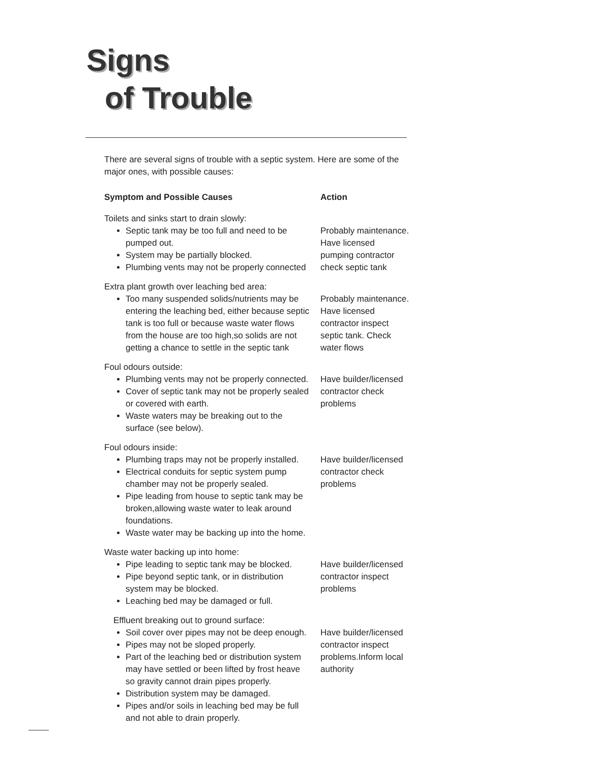Signs
of Trouble
There are several signs of trouble with a septic system. Here are some of the major ones, with possible causes:
| Symptom and Possible Causes | Action |
| --- | --- |
| Toilets and sinks start to drain slowly: Septic tank may be too full and need to be pumped out. System may be partially blocked. Plumbing vents may not be properly connected | Probably maintenance. Have licensed pumping contractor check septic tank |
| Extra plant growth over leaching bed area: Too many suspended solids/nutrients may be entering the leaching bed, either because septic tank is too full or because waste water flows from the house are too high,so solids are not getting a chance to settle in the septic tank | Probably maintenance. Have licensed contractor inspect septic tank. Check water flows |
| Foul odours outside: Plumbing vents may not be properly connected. Cover of septic tank may not be properly sealed or covered with earth. Waste waters may be breaking out to the surface (see below). | Have builder/licensed contractor check problems |
| Foul odours inside: Plumbing traps may not be properly installed. Electrical conduits for septic system pump chamber may not be properly sealed. Pipe leading from house to septic tank may be broken,allowing waste water to leak around foundations. Waste water may be backing up into the home. | Have builder/licensed contractor check problems |
| Waste water backing up into home: Pipe leading to septic tank may be blocked. Pipe beyond septic tank, or in distribution system may be blocked. Leaching bed may be damaged or full. | Have builder/licensed contractor inspect problems |
| Effluent breaking out to ground surface: Soil cover over pipes may not be deep enough. Pipes may not be sloped properly. Part of the leaching bed or distribution system may have settled or been lifted by frost heave so gravity cannot drain pipes properly. Distribution system may be damaged. Pipes and/or soils in leaching bed may be full and not able to drain properly. | Have builder/licensed contractor inspect problems.Inform local authority |